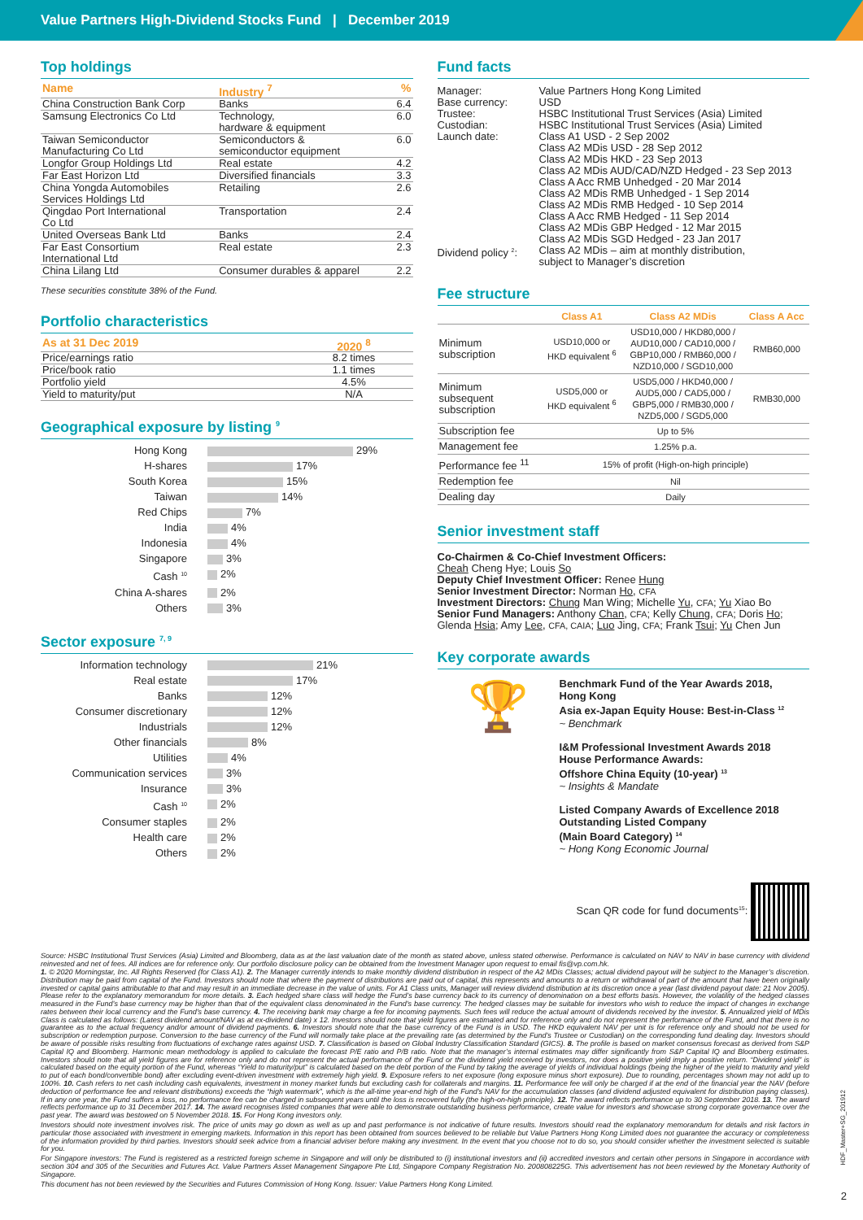Value Partners High-Dividend Stocks Fund | December 2019
Top holdings
| Name | Industry <sup>7</sup> | % |
| --- | --- | --- |
| China Construction Bank Corp | Banks | 6.4 |
| Samsung Electronics Co Ltd | Technology, hardware & equipment | 6.0 |
| Taiwan Semiconductor Manufacturing Co Ltd | Semiconductors & semiconductor equipment | 6.0 |
| Longfor Group Holdings Ltd | Real estate | 4.2 |
| Far East Horizon Ltd | Diversified financials | 3.3 |
| China Yongda Automobiles Services Holdings Ltd | Retailing | 2.6 |
| Qingdao Port International Co Ltd | Transportation | 2.4 |
| United Overseas Bank Ltd | Banks | 2.4 |
| Far East Consortium International Ltd | Real estate | 2.3 |
| China Lilang Ltd | Consumer durables & apparel | 2.2 |
These securities constitute 38% of the Fund.
Portfolio characteristics
| As at 31 Dec 2019 | 2020 <sup>8</sup> |
| --- | --- |
| Price/earnings ratio | 8.2 times |
| Price/book ratio | 1.1 times |
| Portfolio yield | 4.5% |
| Yield to maturity/put | N/A |
Geographical exposure by listing <sup>9</sup>
| Hong Kong | 29% |
| H-shares | 17% |
| South Korea | 15% |
| Taiwan | 14% |
| Red Chips | 7% |
| India | 4% |
| Indonesia | 4% |
| Singapore | 3% |
| Cash <sup>10</sup> | 2% |
| China A-shares | 2% |
| Others | 3% |
Sector exposure <sup>7, 9</sup>
| Information technology | 21% |
| Real estate | 17% |
| Banks | 12% |
| Consumer discretionary | 12% |
| Industrials | 12% |
| Other financials | 8% |
| Utilities | 4% |
| Communication services | 3% |
| Insurance | 3% |
| Cash <sup>10</sup> | 2% |
| Consumer staples | 2% |
| Health care | 2% |
| Others | 2% |
Fund facts
| Manager: | Value Partners Hong Kong Limited |
| Base currency: | USD |
| Trustee: | HSBC Institutional Trust Services (Asia) Limited |
| Custodian: | HSBC Institutional Trust Services (Asia) Limited |
| Launch date: | Class A1 USD - 2 Sep 2002 Class A2 MDis USD - 28 Sep 2012 Class A2 MDis HKD - 23 Sep 2013 Class A2 MDis AUD/CAD/NZD Hedged - 23 Sep 2013 Class A Acc RMB Unhedged - 20 Mar 2014 Class A2 MDis RMB Unhedged - 1 Sep 2014 Class A2 MDis RMB Hedged - 10 Sep 2014 Class A Acc RMB Hedged - 11 Sep 2014 Class A2 MDis GBP Hedged - 12 Mar 2015 Class A2 MDis SGD Hedged - 23 Jan 2017 |
| Dividend policy <sup>2</sup>: | Class A2 MDis – aim at monthly distribution, subject to Manager’s discretion |
Fee structure
| | Class A1 | Class A2 MDis | Class A Acc |
| --- | --- | --- | --- |
| Minimum subscription | USD10,000 or HKD equivalent <sup>6</sup> | USD10,000 / HKD80,000 / AUD10,000 / CAD10,000 / GBP10,000 / RMB60,000 / NZD10,000 / SGD10,000 | RMB60,000 |
| Minimum subsequent subscription | USD5,000 or HKD equivalent <sup>6</sup> | USD5,000 / HKD40,000 / AUD5,000 / CAD5,000 / GBP5,000 / RMB30,000 / NZD5,000 / SGD5,000 | RMB30,000 |
| Subscription fee | Up to 5% | | |
| Management fee | 1.25% p.a. | | |
| Performance fee <sup>11</sup> | 15% of profit (High-on-high principle) | | |
| Redemption fee | Nil | | |
| Dealing day | Daily | | |
Senior investment staff
Co-Chairmen & Co-Chief Investment Officers:
Cheah Cheng Hye; Louis So
Deputy Chief Investment Officer: Renee Hung
Senior Investment Director: Norman Ho, CFA
Investment Directors: Chung Man Wing; Michelle Yu, CFA; Yu Xiao Bo
Senior Fund Managers: Anthony Chan, CFA; Kelly Chung, CFA; Doris Ho;
Glenda Hsia; Amy Lee, CFA, CAIA; Luo Jing, CFA; Frank Tsui; Yu Chen Jun
Key corporate awards
🏆
Benchmark Fund of the Year Awards 2018,
Hong Kong
Asia ex-Japan Equity House: Best-in-Class <sup>12</sup>
~ Benchmark
I&M Professional Investment Awards 2018
House Performance Awards:
Offshore China Equity (10-year) <sup>13</sup>
~ Insights & Mandate
Listed Company Awards of Excellence 2018
Outstanding Listed Company
(Main Board Category) <sup>14</sup>
~ Hong Kong Economic Journal
Scan QR code for fund documents<sup>15</sup>:
Source: HSBC Institutional Trust Services (Asia) Limited and Bloomberg, data as at the last valuation date of the month as stated above, unless stated otherwise. Performance is calculated on NAV to NAV in base currency with dividend reinvested and net of fees. All indices are for reference only. Our portfolio disclosure policy can be obtained from the Investment Manager upon request to email fis@vp.com.hk.
1. © 2020 Morningstar, Inc. All Rights Reserved (for Class A1). 2. The Manager currently intends to make monthly dividend distribution in respect of the A2 MDis Classes; actual dividend payout will be subject to the Manager’s discretion. Distribution may be paid from capital of the Fund. Investors should note that where the payment of distributions are paid out of capital, this represents and amounts to a return or withdrawal of part of the amount that have been originally invested or capital gains attributable to that and may result in an immediate decrease in the value of units. For A1 Class units, Manager will review dividend distribution at its discretion once a year (last dividend payout date: 21 Nov 2005). Please refer to the explanatory memorandum for more details. 3. Each hedged share class will hedge the Fund’s base currency back to its currency of denomination on a best efforts basis. However, the volatility of the hedged classes measured in the Fund’s base currency may be higher than that of the equivalent class denominated in the Fund’s base currency. The hedged classes may be suitable for investors who wish to reduce the impact of changes in exchange rates between their local currency and the Fund’s base currency. 4. The receiving bank may charge a fee for incoming payments. Such fees will reduce the actual amount of dividends received by the investor. 5. Annualized yield of MDis Class is calculated as follows: (Latest dividend amount/NAV as at ex-dividend date) x 12. Investors should note that yield figures are estimated and for reference only and do not represent the performance of the Fund, and that there is no guarantee as to the actual frequency and/or amount of dividend payments. 6. Investors should note that the base currency of the Fund is in USD. The HKD equivalent NAV per unit is for reference only and should not be used for subscription or redemption purpose. Conversion to the base currency of the Fund will normally take place at the prevailing rate (as determined by the Fund’s Trustee or Custodian) on the corresponding fund dealing day. Investors should be aware of possible risks resulting from fluctuations of exchange rates against USD. 7. Classification is based on Global Industry Classification Standard (GICS). 8. The profile is based on market consensus forecast as derived from S&P Capital IQ and Bloomberg. Harmonic mean methodology is applied to calculate the forecast P/E ratio and P/B ratio. Note that the manager’s internal estimates may differ significantly from S&P Capital IQ and Bloomberg estimates. Investors should note that all yield figures are for reference only and do not represent the actual performance of the Fund or the dividend yield received by investors, nor does a positive yield imply a positive return. “Dividend yield” is calculated based on the equity portion of the Fund, whereas “Yield to maturity/put” is calculated based on the debt portion of the Fund by taking the average of yields of individual holdings (being the higher of the yield to maturity and yield to put of each bond/convertible bond) after excluding event-driven investment with extremely high yield. 9. Exposure refers to net exposure (long exposure minus short exposure). Due to rounding, percentages shown may not add up to 100%. 10. Cash refers to net cash including cash equivalents, investment in money market funds but excluding cash for collaterals and margins. 11. Performance fee will only be charged if at the end of the financial year the NAV (before deduction of performance fee and relevant distributions) exceeds the “high watermark”, which is the all-time year-end high of the Fund’s NAV for the accumulation classes (and dividend adjusted equivalent for distribution paying classes). If in any one year, the Fund suffers a loss, no performance fee can be charged in subsequent years until the loss is recovered fully (the high-on-high principle). 12. The award reflects performance up to 30 September 2018. 13. The award reflects performance up to 31 December 2017. 14. The award recognises listed companies that were able to demonstrate outstanding business performance, create value for investors and showcase strong corporate governance over the past year. The award was bestowed on 5 November 2018. 15. For Hong Kong investors only.
Investors should note investment involves risk. The price of units may go down as well as up and past performance is not indicative of future results. Investors should read the explanatory memorandum for details and risk factors in particular those associated with investment in emerging markets. Information in this report has been obtained from sources believed to be reliable but Value Partners Hong Kong Limited does not guarantee the accuracy or completeness of the information provided by third parties. Investors should seek advice from a financial adviser before making any investment. In the event that you choose not to do so, you should consider whether the investment selected is suitable for you.
For Singapore investors: The Fund is registered as a restricted foreign scheme in Singapore and will only be distributed to (i) institutional investors and (ii) accredited investors and certain other persons in Singapore in accordance with section 304 and 305 of the Securities and Futures Act. Value Partners Asset Management Singapore Pte Ltd, Singapore Company Registration No. 200808225G. This advertisement has not been reviewed by the Monetary Authority of Singapore.
This document has not been reviewed by the Securities and Futures Commission of Hong Kong. Issuer: Value Partners Hong Kong Limited.
HDF_Master+SG_201912
2